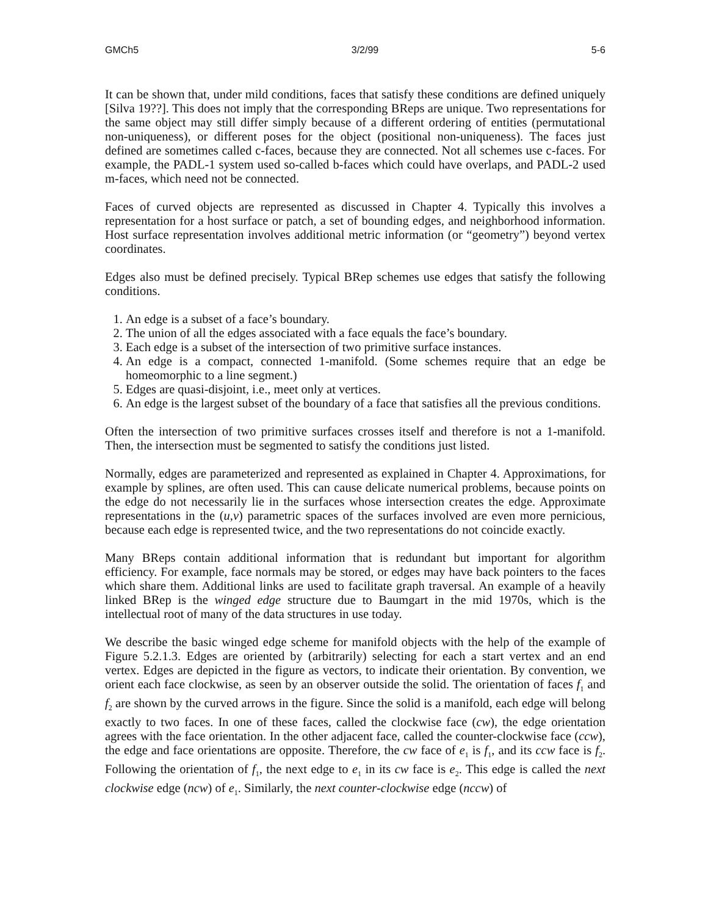GMCh5 3/2/99 5-6
It can be shown that, under mild conditions, faces that satisfy these conditions are defined uniquely [Silva 19??]. This does not imply that the corresponding BReps are unique. Two representations for the same object may still differ simply because of a different ordering of entities (permutational non-uniqueness), or different poses for the object (positional non-uniqueness). The faces just defined are sometimes called c-faces, because they are connected. Not all schemes use c-faces. For example, the PADL-1 system used so-called b-faces which could have overlaps, and PADL-2 used m-faces, which need not be connected.
Faces of curved objects are represented as discussed in Chapter 4. Typically this involves a representation for a host surface or patch, a set of bounding edges, and neighborhood information. Host surface representation involves additional metric information (or “geometry”) beyond vertex coordinates.
Edges also must be defined precisely. Typical BRep schemes use edges that satisfy the following conditions.
1. An edge is a subset of a face’s boundary.
2. The union of all the edges associated with a face equals the face’s boundary.
3. Each edge is a subset of the intersection of two primitive surface instances.
4. An edge is a compact, connected 1-manifold. (Some schemes require that an edge be homeomorphic to a line segment.)
5. Edges are quasi-disjoint, i.e., meet only at vertices.
6. An edge is the largest subset of the boundary of a face that satisfies all the previous conditions.
Often the intersection of two primitive surfaces crosses itself and therefore is not a 1-manifold. Then, the intersection must be segmented to satisfy the conditions just listed.
Normally, edges are parameterized and represented as explained in Chapter 4. Approximations, for example by splines, are often used. This can cause delicate numerical problems, because points on the edge do not necessarily lie in the surfaces whose intersection creates the edge. Approximate representations in the (u,v) parametric spaces of the surfaces involved are even more pernicious, because each edge is represented twice, and the two representations do not coincide exactly.
Many BReps contain additional information that is redundant but important for algorithm efficiency. For example, face normals may be stored, or edges may have back pointers to the faces which share them. Additional links are used to facilitate graph traversal. An example of a heavily linked BRep is the winged edge structure due to Baumgart in the mid 1970s, which is the intellectual root of many of the data structures in use today.
We describe the basic winged edge scheme for manifold objects with the help of the example of Figure 5.2.1.3. Edges are oriented by (arbitrarily) selecting for each a start vertex and an end vertex. Edges are depicted in the figure as vectors, to indicate their orientation. By convention, we orient each face clockwise, as seen by an observer outside the solid. The orientation of faces f<sub>1</sub> and f<sub>2</sub> are shown by the curved arrows in the figure. Since the solid is a manifold, each edge will belong exactly to two faces. In one of these faces, called the clockwise face (cw), the edge orientation agrees with the face orientation. In the other adjacent face, called the counter-clockwise face (ccw), the edge and face orientations are opposite. Therefore, the cw face of e<sub>1</sub> is f<sub>1</sub>, and its ccw face is f<sub>2</sub>. Following the orientation of f<sub>1</sub>, the next edge to e<sub>1</sub> in its cw face is e<sub>2</sub>. This edge is called the next clockwise edge (ncw) of e<sub>1</sub>. Similarly, the next counter-clockwise edge (nccw) of